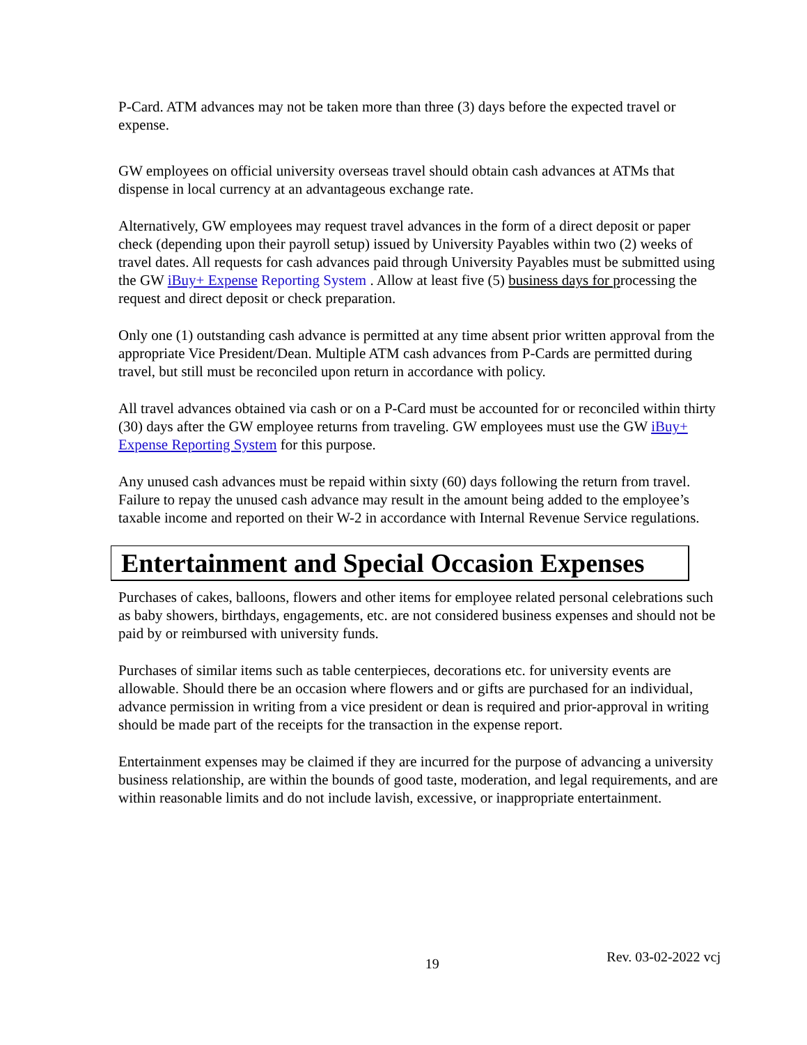P-Card. ATM advances may not be taken more than three (3) days before the expected travel or expense.
GW employees on official university overseas travel should obtain cash advances at ATMs that dispense in local currency at an advantageous exchange rate.
Alternatively, GW employees may request travel advances in the form of a direct deposit or paper check (depending upon their payroll setup) issued by University Payables within two (2) weeks of travel dates. All requests for cash advances paid through University Payables must be submitted using the GW iBuy+ Expense Reporting System . Allow at least five (5) business days for processing the request and direct deposit or check preparation.
Only one (1) outstanding cash advance is permitted at any time absent prior written approval from the appropriate Vice President/Dean. Multiple ATM cash advances from P-Cards are permitted during travel, but still must be reconciled upon return in accordance with policy.
All travel advances obtained via cash or on a P-Card must be accounted for or reconciled within thirty (30) days after the GW employee returns from traveling. GW employees must use the GW iBuy+ Expense Reporting System for this purpose.
Any unused cash advances must be repaid within sixty (60) days following the return from travel. Failure to repay the unused cash advance may result in the amount being added to the employee’s taxable income and reported on their W-2 in accordance with Internal Revenue Service regulations.
Entertainment and Special Occasion Expenses
Purchases of cakes, balloons, flowers and other items for employee related personal celebrations such as baby showers, birthdays, engagements, etc. are not considered business expenses and should not be paid by or reimbursed with university funds.
Purchases of similar items such as table centerpieces, decorations etc. for university events are allowable. Should there be an occasion where flowers and or gifts are purchased for an individual, advance permission in writing from a vice president or dean is required and prior-approval in writing should be made part of the receipts for the transaction in the expense report.
Entertainment expenses may be claimed if they are incurred for the purpose of advancing a university business relationship, are within the bounds of good taste, moderation, and legal requirements, and are within reasonable limits and do not include lavish, excessive, or inappropriate entertainment.
19 Rev. 03-02-2022 vcj